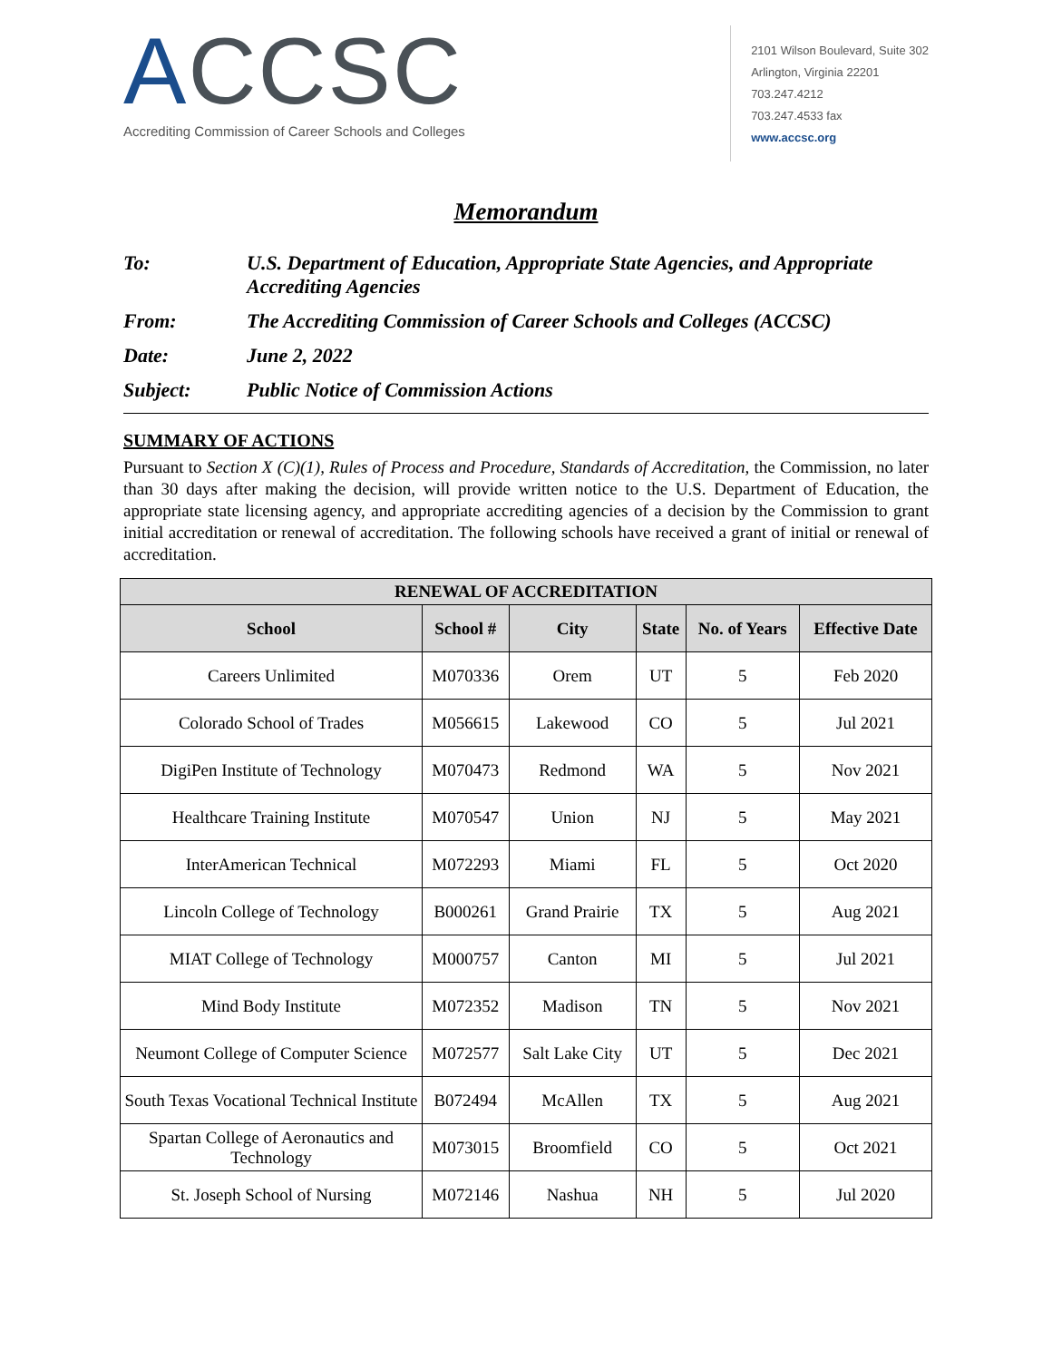ACCSC
Accrediting Commission of Career Schools and Colleges
2101 Wilson Boulevard, Suite 302
Arlington, Virginia 22201
703.247.4212
703.247.4533 fax
www.accsc.org
Memorandum
To: U.S. Department of Education, Appropriate State Agencies, and Appropriate Accrediting Agencies
From: The Accrediting Commission of Career Schools and Colleges (ACCSC)
Date: June 2, 2022
Subject: Public Notice of Commission Actions
SUMMARY OF ACTIONS
Pursuant to Section X (C)(1), Rules of Process and Procedure, Standards of Accreditation, the Commission, no later than 30 days after making the decision, will provide written notice to the U.S. Department of Education, the appropriate state licensing agency, and appropriate accrediting agencies of a decision by the Commission to grant initial accreditation or renewal of accreditation. The following schools have received a grant of initial or renewal of accreditation.
| RENEWAL OF ACCREDITATION | | | | | |
| --- | --- | --- | --- | --- | --- |
| School | School # | City | State | No. of Years | Effective Date |
| Careers Unlimited | M070336 | Orem | UT | 5 | Feb 2020 |
| Colorado School of Trades | M056615 | Lakewood | CO | 5 | Jul 2021 |
| DigiPen Institute of Technology | M070473 | Redmond | WA | 5 | Nov 2021 |
| Healthcare Training Institute | M070547 | Union | NJ | 5 | May 2021 |
| InterAmerican Technical | M072293 | Miami | FL | 5 | Oct 2020 |
| Lincoln College of Technology | B000261 | Grand Prairie | TX | 5 | Aug 2021 |
| MIAT College of Technology | M000757 | Canton | MI | 5 | Jul 2021 |
| Mind Body Institute | M072352 | Madison | TN | 5 | Nov 2021 |
| Neumont College of Computer Science | M072577 | Salt Lake City | UT | 5 | Dec 2021 |
| South Texas Vocational Technical Institute | B072494 | McAllen | TX | 5 | Aug 2021 |
| Spartan College of Aeronautics and Technology | M073015 | Broomfield | CO | 5 | Oct 2021 |
| St. Joseph School of Nursing | M072146 | Nashua | NH | 5 | Jul 2020 |